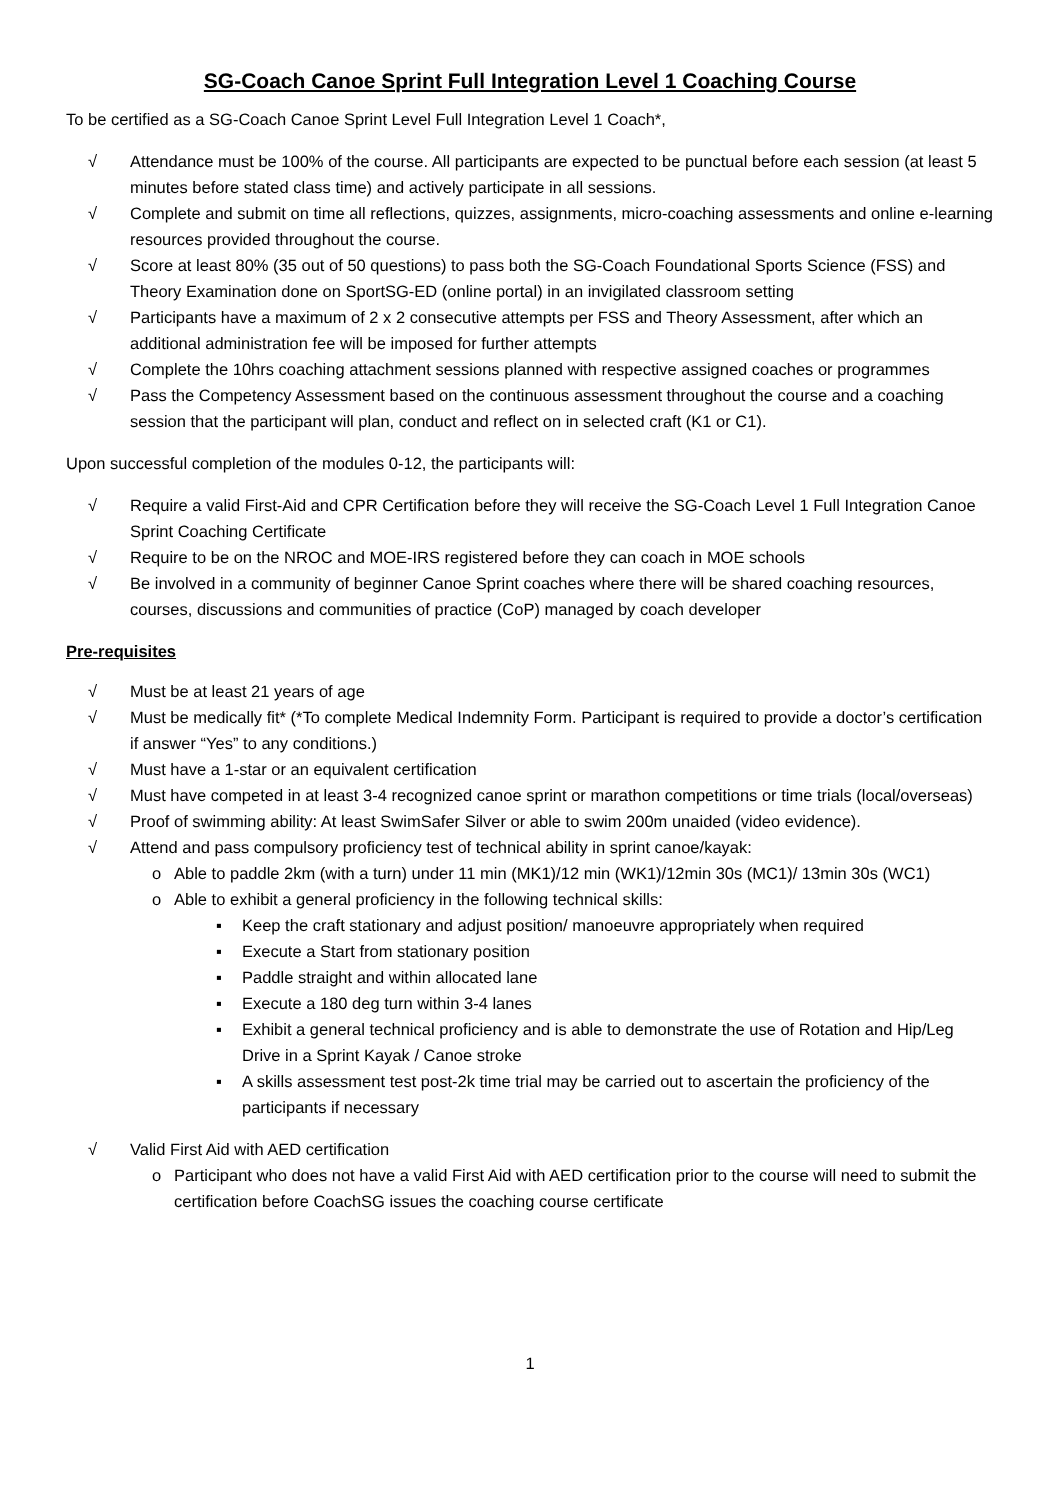SG-Coach Canoe Sprint Full Integration Level 1 Coaching Course
To be certified as a SG-Coach Canoe Sprint Level Full Integration Level 1 Coach*,
√ Attendance must be 100% of the course. All participants are expected to be punctual before each session (at least 5 minutes before stated class time) and actively participate in all sessions.
√ Complete and submit on time all reflections, quizzes, assignments, micro-coaching assessments and online e-learning resources provided throughout the course.
√ Score at least 80% (35 out of 50 questions) to pass both the SG-Coach Foundational Sports Science (FSS) and Theory Examination done on SportSG-ED (online portal) in an invigilated classroom setting
√ Participants have a maximum of 2 x 2 consecutive attempts per FSS and Theory Assessment, after which an additional administration fee will be imposed for further attempts
√ Complete the 10hrs coaching attachment sessions planned with respective assigned coaches or programmes
√ Pass the Competency Assessment based on the continuous assessment throughout the course and a coaching session that the participant will plan, conduct and reflect on in selected craft (K1 or C1).
Upon successful completion of the modules 0-12, the participants will:
√ Require a valid First-Aid and CPR Certification before they will receive the SG-Coach Level 1 Full Integration Canoe Sprint Coaching Certificate
√ Require to be on the NROC and MOE-IRS registered before they can coach in MOE schools
√ Be involved in a community of beginner Canoe Sprint coaches where there will be shared coaching resources, courses, discussions and communities of practice (CoP) managed by coach developer
Pre-requisites
√ Must be at least 21 years of age
√ Must be medically fit* (*To complete Medical Indemnity Form. Participant is required to provide a doctor’s certification if answer “Yes” to any conditions.)
√ Must have a 1-star or an equivalent certification
√ Must have competed in at least 3-4 recognized canoe sprint or marathon competitions or time trials (local/overseas)
√ Proof of swimming ability: At least SwimSafer Silver or able to swim 200m unaided (video evidence).
√ Attend and pass compulsory proficiency test of technical ability in sprint canoe/kayak:
o Able to paddle 2km (with a turn) under 11 min (MK1)/12 min (WK1)/12min 30s (MC1)/ 13min 30s (WC1)
o Able to exhibit a general proficiency in the following technical skills:
▪ Keep the craft stationary and adjust position/ manoeuvre appropriately when required
▪ Execute a Start from stationary position
▪ Paddle straight and within allocated lane
▪ Execute a 180 deg turn within 3-4 lanes
▪ Exhibit a general technical proficiency and is able to demonstrate the use of Rotation and Hip/Leg Drive in a Sprint Kayak / Canoe stroke
▪ A skills assessment test post-2k time trial may be carried out to ascertain the proficiency of the participants if necessary
√ Valid First Aid with AED certification
o Participant who does not have a valid First Aid with AED certification prior to the course will need to submit the certification before CoachSG issues the coaching course certificate
1